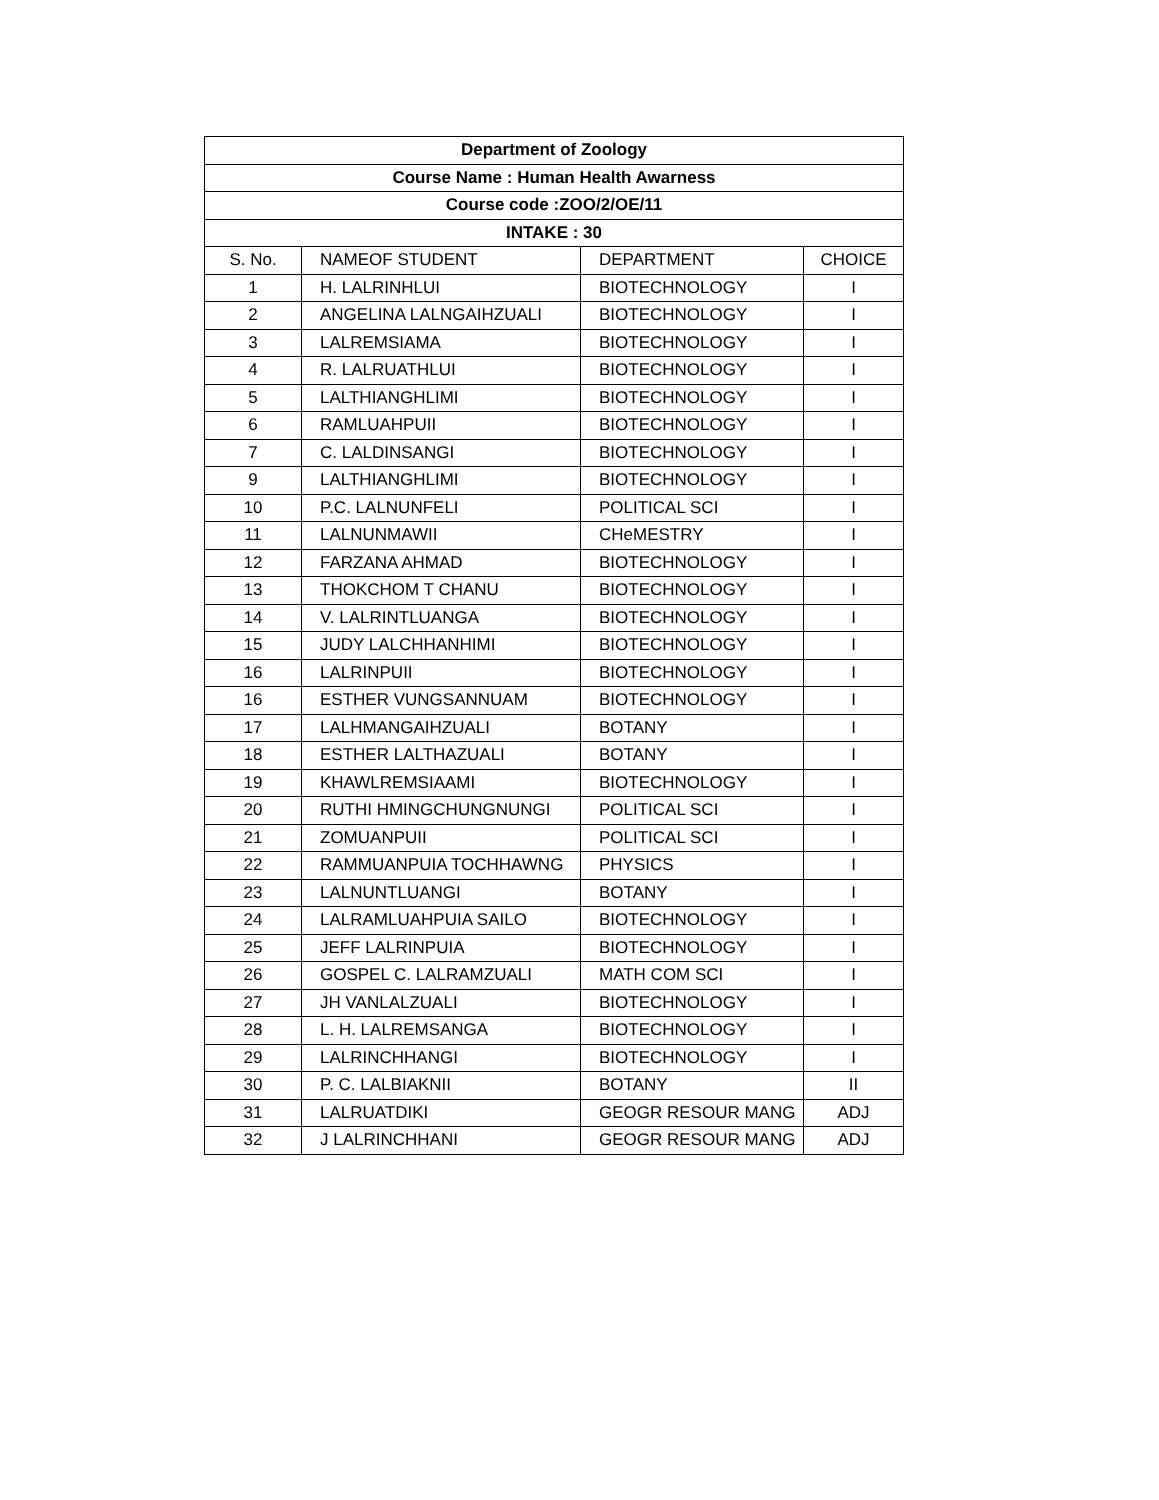| Department of Zoology | | | |
| --- | --- | --- | --- |
| Course Name : Human Health Awarness | | | |
| Course code :ZOO/2/OE/11 | | | |
| INTAKE : 30 | | | |
| S. No. | NAMEOF STUDENT | DEPARTMENT | CHOICE |
| 1 | H. LALRINHLUI | BIOTECHNOLOGY | I |
| 2 | ANGELINA LALNGAIHZUALI | BIOTECHNOLOGY | I |
| 3 | LALREMSIAMA | BIOTECHNOLOGY | I |
| 4 | R. LALRUATHLUI | BIOTECHNOLOGY | I |
| 5 | LALTHIANGHLIMI | BIOTECHNOLOGY | I |
| 6 | RAMLUAHPUII | BIOTECHNOLOGY | I |
| 7 | C. LALDINSANGI | BIOTECHNOLOGY | I |
| 9 | LALTHIANGHLIMI | BIOTECHNOLOGY | I |
| 10 | P.C. LALNUNFELI | POLITICAL SCI | I |
| 11 | LALNUNMAWII | CHeMESTRY | I |
| 12 | FARZANA AHMAD | BIOTECHNOLOGY | I |
| 13 | THOKCHOM T CHANU | BIOTECHNOLOGY | I |
| 14 | V. LALRINTLUANGA | BIOTECHNOLOGY | I |
| 15 | JUDY LALCHHANHIMI | BIOTECHNOLOGY | I |
| 16 | LALRINPUII | BIOTECHNOLOGY | I |
| 16 | ESTHER VUNGSANNUAM | BIOTECHNOLOGY | I |
| 17 | LALHMANGAIHZUALI | BOTANY | I |
| 18 | ESTHER LALTHAZUALI | BOTANY | I |
| 19 | KHAWLREMSIAAMI | BIOTECHNOLOGY | I |
| 20 | RUTHI HMINGCHUNGNUNGI | POLITICAL SCI | I |
| 21 | ZOMUANPUII | POLITICAL SCI | I |
| 22 | RAMMUANPUIA TOCHHAWNG | PHYSICS | I |
| 23 | LALNUNTLUANGI | BOTANY | I |
| 24 | LALRAMLUAHPUIA SAILO | BIOTECHNOLOGY | I |
| 25 | JEFF LALRINPUIA | BIOTECHNOLOGY | I |
| 26 | GOSPEL C. LALRAMZUALI | MATH COM SCI | I |
| 27 | JH VANLALZUALI | BIOTECHNOLOGY | I |
| 28 | L. H. LALREMSANGA | BIOTECHNOLOGY | I |
| 29 | LALRINCHHANGI | BIOTECHNOLOGY | I |
| 30 | P. C. LALBIAKNII | BOTANY | II |
| 31 | LALRUATDIKI | GEOGR RESOUR MANG | ADJ |
| 32 | J LALRINCHHANI | GEOGR RESOUR MANG | ADJ |